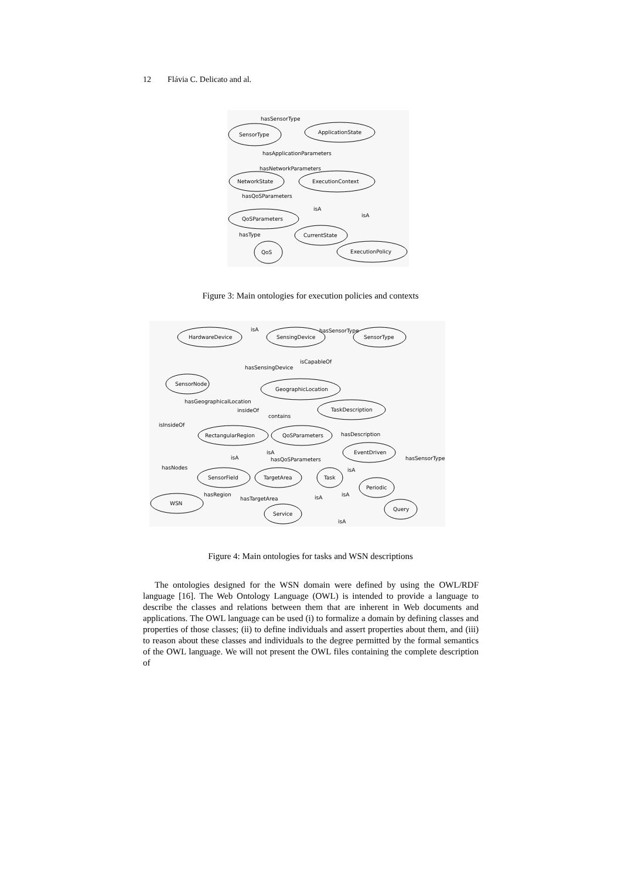12 Flávia C. Delicato and al.
hasSensorType
SensorType
ApplicationState
hasApplicationParameters
hasNetworkParameters
NetworkState
ExecutionContext
hasQoSParameters
isA
isA
QoSParameters
hasType
CurrentState
QoS
ExecutionPolicy
Figure 3: Main ontologies for execution policies and contexts
HardwareDevice
isA
SensingDevice
hasSensorType
SensorType
isCapableOf
hasSensingDevice
SensorNode
GeographicLocation
hasGeographicalLocation
insideOf
TaskDescription
contains
isInsideOf
RectangularRegion
QoSParameters
hasDescription
EventDriven
isA
isA
hasQoSParameters
hasSensorType
hasNodes
isA
SensorField
TargetArea
Task
Periodic
hasRegion
isA
isA
hasTargetArea
WSN
Query
Service
isA
Figure 4: Main ontologies for tasks and WSN descriptions
The ontologies designed for the WSN domain were defined by using the OWL/RDF language [16]. The Web Ontology Language (OWL) is intended to provide a language to describe the classes and relations between them that are inherent in Web documents and applications. The OWL language can be used (i) to formalize a domain by defining classes and properties of those classes; (ii) to define individuals and assert properties about them, and (iii) to reason about these classes and individuals to the degree permitted by the formal semantics of the OWL language. We will not present the OWL files containing the complete description of